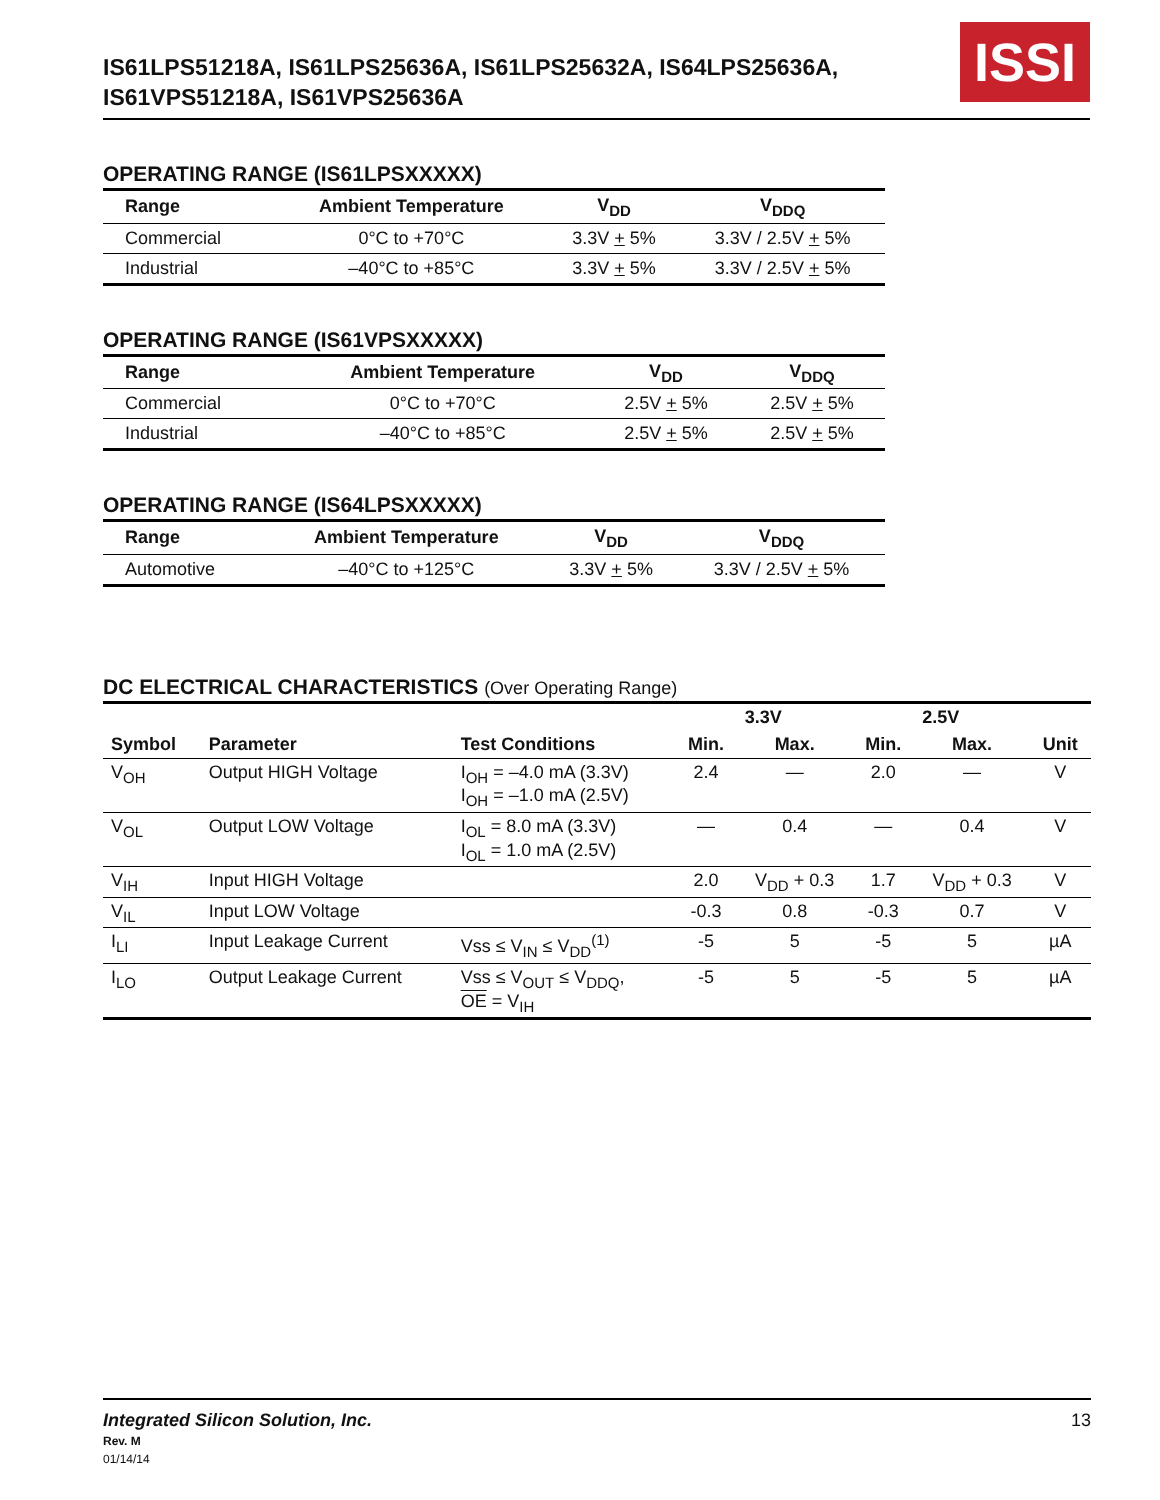IS61LPS51218A, IS61LPS25636A, IS61LPS25632A, IS64LPS25636A,
IS61VPS51218A, IS61VPS25636A
ISSI
OPERATING RANGE (IS61LPSXXXXX)
| Range | Ambient Temperature | V<sub>DD</sub> | V<sub>DDQ</sub> |
| --- | --- | --- | --- |
| Commercial | 0°C to +70°C | 3.3V + 5% | 3.3V / 2.5V + 5% |
| Industrial | –40°C to +85°C | 3.3V + 5% | 3.3V / 2.5V + 5% |
OPERATING RANGE (IS61VPSXXXXX)
| Range | Ambient Temperature | V<sub>DD</sub> | V<sub>DDQ</sub> |
| --- | --- | --- | --- |
| Commercial | 0°C to +70°C | 2.5V + 5% | 2.5V + 5% |
| Industrial | –40°C to +85°C | 2.5V + 5% | 2.5V + 5% |
OPERATING RANGE (IS64LPSXXXXX)
| Range | Ambient Temperature | V<sub>DD</sub> | V<sub>DDQ</sub> |
| --- | --- | --- | --- |
| Automotive | –40°C to +125°C | 3.3V + 5% | 3.3V / 2.5V + 5% |
DC ELECTRICAL CHARACTERISTICS (Over Operating Range)
| | | | 3.3V | | 2.5V | | |
| --- | --- | --- | --- | --- | --- | --- | --- |
| Symbol | Parameter | Test Conditions | Min. | Max. | Min. | Max. | Unit |
| V<sub>OH</sub> | Output HIGH Voltage | I<sub>OH</sub> = –4.0 mA (3.3V) I<sub>OH</sub> = –1.0 mA (2.5V) | 2.4 | — | 2.0 | — | V |
| V<sub>OL</sub> | Output LOW Voltage | I<sub>OL</sub> = 8.0 mA (3.3V) I<sub>OL</sub> = 1.0 mA (2.5V) | — | 0.4 | — | 0.4 | V |
| V<sub>IH</sub> | Input HIGH Voltage | | 2.0 | V<sub>DD</sub> + 0.3 | 1.7 | V<sub>DD</sub> + 0.3 | V |
| V<sub>IL</sub> | Input LOW Voltage | | -0.3 | 0.8 | -0.3 | 0.7 | V |
| I<sub>LI</sub> | Input Leakage Current | Vss ≤ V<sub>IN</sub> ≤ V<sub>DD</sub><sup>(1)</sup> | -5 | 5 | -5 | 5 | µA |
| I<sub>LO</sub> | Output Leakage Current | Vss ≤ V<sub>OUT</sub> ≤ V<sub>DDQ</sub>, OE = V<sub>IH</sub> | -5 | 5 | -5 | 5 | µA |
Integrated Silicon Solution, Inc.
Rev. M
01/14/14
13